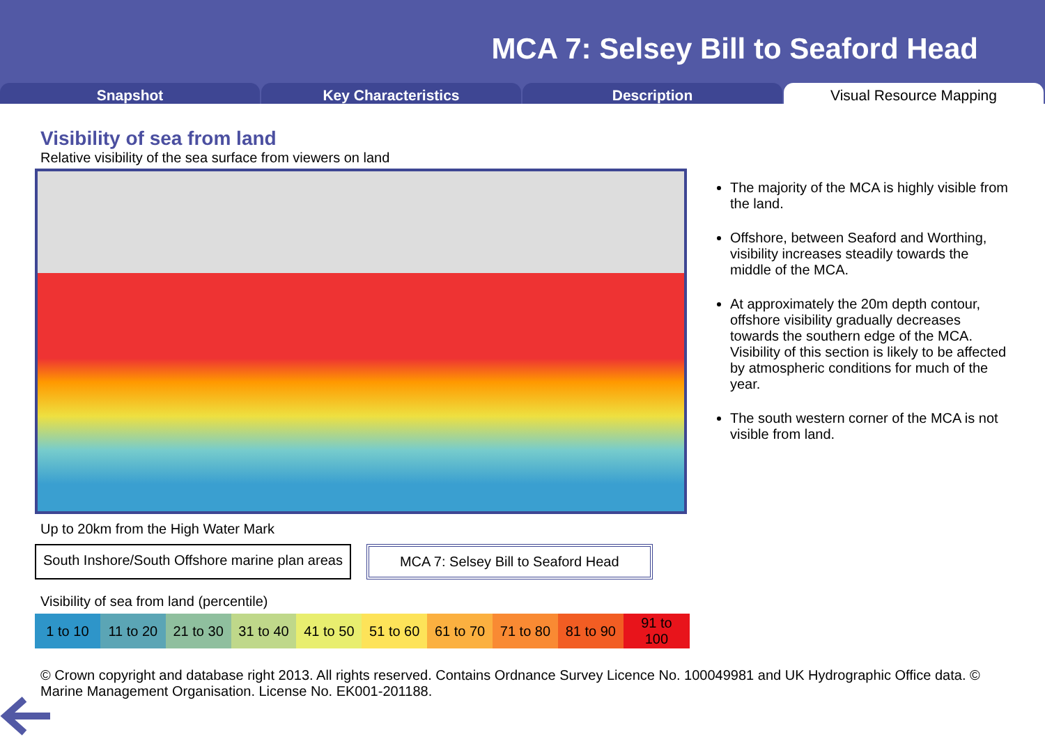MCA 7: Selsey Bill to Seaford Head
Snapshot Key Characteristics Description Visual Resource Mapping
Visibility of sea from land
Relative visibility of the sea surface from viewers on land
Up to 20km from the High Water Mark
South Inshore/South Offshore marine plan areas
MCA 7: Selsey Bill to Seaford Head
Visibility of sea from land (percentile)
| 1 to 10 | 11 to 20 | 21 to 30 | 31 to 40 | 41 to 50 | 51 to 60 | 61 to 70 | 71 to 80 | 81 to 90 | 91 to 100 |
The majority of the MCA is highly visible from the land.
Offshore, between Seaford and Worthing, visibility increases steadily towards the middle of the MCA.
At approximately the 20m depth contour, offshore visibility gradually decreases towards the southern edge of the MCA. Visibility of this section is likely to be affected by atmospheric conditions for much of the year.
The south western corner of the MCA is not visible from land.
© Crown copyright and database right 2013. All rights reserved. Contains Ordnance Survey Licence No. 100049981 and UK Hydrographic Office data. © Marine Management Organisation. License No. EK001-201188.